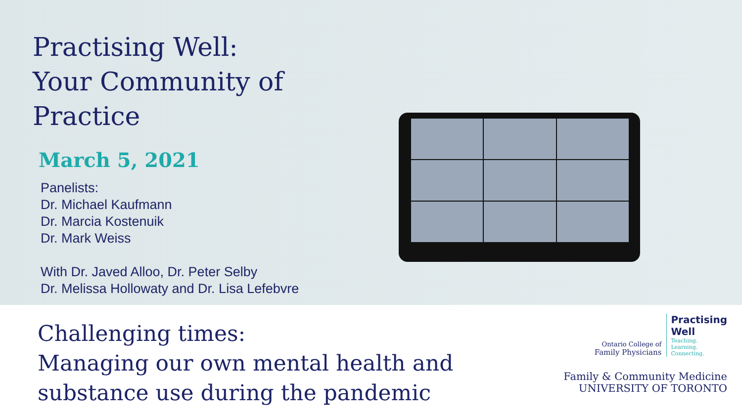Practising Well:
Your Community of Practice
March 5, 2021
Panelists:
Dr. Michael Kaufmann
Dr. Marcia Kostenuik
Dr. Mark Weiss
With Dr. Javed Alloo, Dr. Peter Selby
Dr. Melissa Hollowaty and Dr. Lisa Lefebvre
Challenging times:
Managing our own mental health and
substance use during the pandemic
Ontario College of
Family Physicians
Practising
Well
Teaching.
Learning.
Connecting.
Family & Community Medicine
UNIVERSITY OF TORONTO